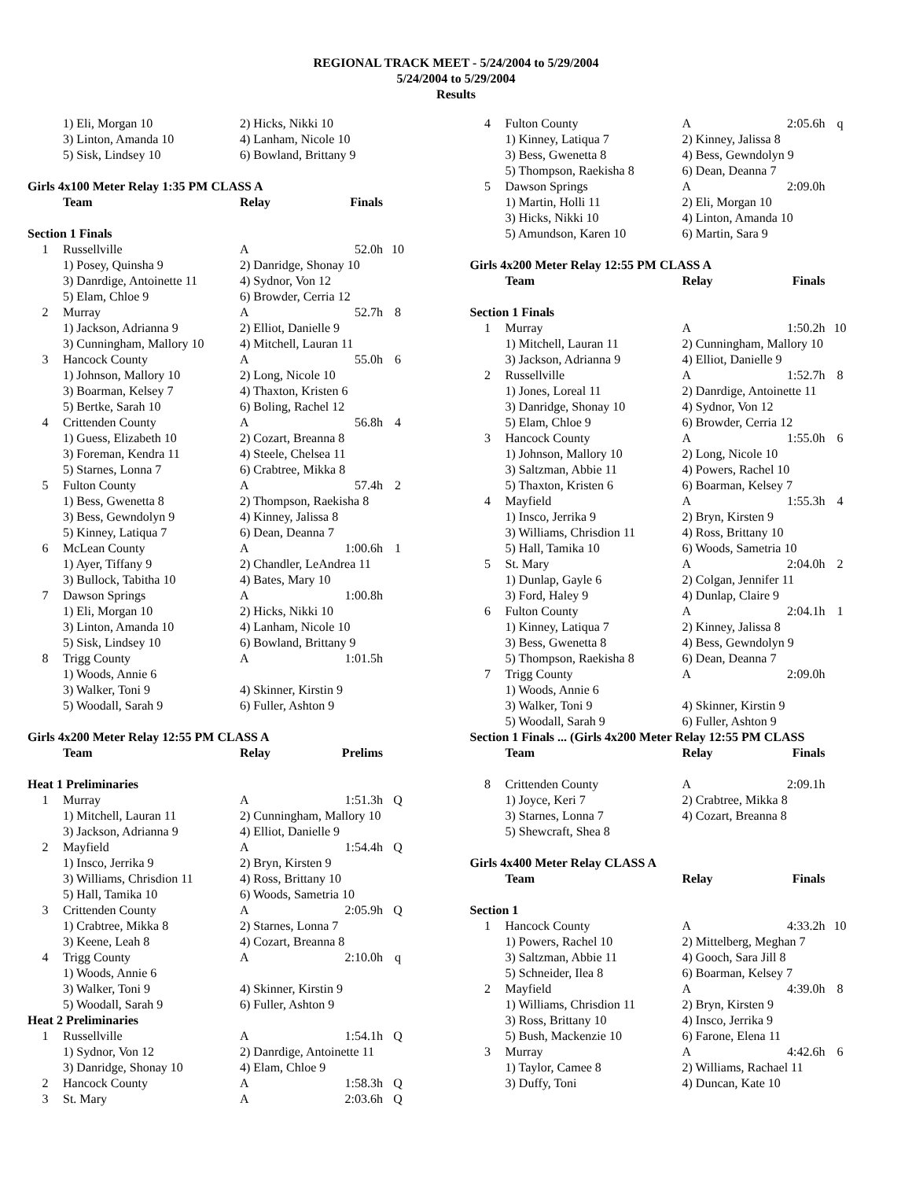REGIONAL TRACK MEET - 5/24/2004 to 5/29/2004
5/24/2004 to 5/29/2004
Results
| | 1) Eli, Morgan 10 | 2) Hicks, Nikki 10 | | |
| | 3) Linton, Amanda 10 | 4) Lanham, Nicole 10 | | |
| | 5) Sisk, Lindsey 10 | 6) Bowland, Brittany 9 | | |
| Girls 4x100 Meter Relay 1:35 PM CLASS A | | | | |
| | Team | Relay | Finals | |
| Section 1 Finals | | | | |
| 1 | Russellville | A | 52.0h | 10 |
| | 1) Posey, Quinsha 9 | 2) Danridge, Shonay 10 | | |
| | 3) Danrdige, Antoinette 11 | 4) Sydnor, Von 12 | | |
| | 5) Elam, Chloe 9 | 6) Browder, Cerria 12 | | |
| 2 | Murray | A | 52.7h | 8 |
| | 1) Jackson, Adrianna 9 | 2) Elliot, Danielle 9 | | |
| | 3) Cunningham, Mallory 10 | 4) Mitchell, Lauran 11 | | |
| 3 | Hancock County | A | 55.0h | 6 |
| | 1) Johnson, Mallory 10 | 2) Long, Nicole 10 | | |
| | 3) Boarman, Kelsey 7 | 4) Thaxton, Kristen 6 | | |
| | 5) Bertke, Sarah 10 | 6) Boling, Rachel 12 | | |
| 4 | Crittenden County | A | 56.8h | 4 |
| | 1) Guess, Elizabeth 10 | 2) Cozart, Breanna 8 | | |
| | 3) Foreman, Kendra 11 | 4) Steele, Chelsea 11 | | |
| | 5) Starnes, Lonna 7 | 6) Crabtree, Mikka 8 | | |
| 5 | Fulton County | A | 57.4h | 2 |
| | 1) Bess, Gwenetta 8 | 2) Thompson, Raekisha 8 | | |
| | 3) Bess, Gewndolyn 9 | 4) Kinney, Jalissa 8 | | |
| | 5) Kinney, Latiqua 7 | 6) Dean, Deanna 7 | | |
| 6 | McLean County | A | 1:00.6h | 1 |
| | 1) Ayer, Tiffany 9 | 2) Chandler, LeAndrea 11 | | |
| | 3) Bullock, Tabitha 10 | 4) Bates, Mary 10 | | |
| 7 | Dawson Springs | A | 1:00.8h | |
| | 1) Eli, Morgan 10 | 2) Hicks, Nikki 10 | | |
| | 3) Linton, Amanda 10 | 4) Lanham, Nicole 10 | | |
| | 5) Sisk, Lindsey 10 | 6) Bowland, Brittany 9 | | |
| 8 | Trigg County | A | 1:01.5h | |
| | 1) Woods, Annie 6 | | | |
| | 3) Walker, Toni 9 | 4) Skinner, Kirstin 9 | | |
| | 5) Woodall, Sarah 9 | 6) Fuller, Ashton 9 | | |
| Girls 4x200 Meter Relay 12:55 PM CLASS A | | | | |
| | Team | Relay | Prelims | |
| Heat 1 Preliminaries | | | | |
| 1 | Murray | A | 1:51.3h | Q |
| | 1) Mitchell, Lauran 11 | 2) Cunningham, Mallory 10 | | |
| | 3) Jackson, Adrianna 9 | 4) Elliot, Danielle 9 | | |
| 2 | Mayfield | A | 1:54.4h | Q |
| | 1) Insco, Jerrika 9 | 2) Bryn, Kirsten 9 | | |
| | 3) Williams, Chrisdion 11 | 4) Ross, Brittany 10 | | |
| | 5) Hall, Tamika 10 | 6) Woods, Sametria 10 | | |
| 3 | Crittenden County | A | 2:05.9h | Q |
| | 1) Crabtree, Mikka 8 | 2) Starnes, Lonna 7 | | |
| | 3) Keene, Leah 8 | 4) Cozart, Breanna 8 | | |
| 4 | Trigg County | A | 2:10.0h | q |
| | 1) Woods, Annie 6 | | | |
| | 3) Walker, Toni 9 | 4) Skinner, Kirstin 9 | | |
| | 5) Woodall, Sarah 9 | 6) Fuller, Ashton 9 | | |
| Heat 2 Preliminaries | | | | |
| 1 | Russellville | A | 1:54.1h | Q |
| | 1) Sydnor, Von 12 | 2) Danrdige, Antoinette 11 | | |
| | 3) Danridge, Shonay 10 | 4) Elam, Chloe 9 | | |
| 2 | Hancock County | A | 1:58.3h | Q |
| 3 | St. Mary | A | 2:03.6h | Q |
| 4 | Fulton County | A | 2:05.6h | q |
| | 1) Kinney, Latiqua 7 | 2) Kinney, Jalissa 8 | | |
| | 3) Bess, Gwenetta 8 | 4) Bess, Gewndolyn 9 | | |
| | 5) Thompson, Raekisha 8 | 6) Dean, Deanna 7 | | |
| 5 | Dawson Springs | A | 2:09.0h | |
| | 1) Martin, Holli 11 | 2) Eli, Morgan 10 | | |
| | 3) Hicks, Nikki 10 | 4) Linton, Amanda 10 | | |
| | 5) Amundson, Karen 10 | 6) Martin, Sara 9 | | |
| Girls 4x200 Meter Relay 12:55 PM CLASS A | | | | |
| | Team | Relay | Finals | |
| Section 1 Finals | | | | |
| 1 | Murray | A | 1:50.2h | 10 |
| | 1) Mitchell, Lauran 11 | 2) Cunningham, Mallory 10 | | |
| | 3) Jackson, Adrianna 9 | 4) Elliot, Danielle 9 | | |
| 2 | Russellville | A | 1:52.7h | 8 |
| | 1) Jones, Loreal 11 | 2) Danrdige, Antoinette 11 | | |
| | 3) Danridge, Shonay 10 | 4) Sydnor, Von 12 | | |
| | 5) Elam, Chloe 9 | 6) Browder, Cerria 12 | | |
| 3 | Hancock County | A | 1:55.0h | 6 |
| | 1) Johnson, Mallory 10 | 2) Long, Nicole 10 | | |
| | 3) Saltzman, Abbie 11 | 4) Powers, Rachel 10 | | |
| | 5) Thaxton, Kristen 6 | 6) Boarman, Kelsey 7 | | |
| 4 | Mayfield | A | 1:55.3h | 4 |
| | 1) Insco, Jerrika 9 | 2) Bryn, Kirsten 9 | | |
| | 3) Williams, Chrisdion 11 | 4) Ross, Brittany 10 | | |
| | 5) Hall, Tamika 10 | 6) Woods, Sametria 10 | | |
| 5 | St. Mary | A | 2:04.0h | 2 |
| | 1) Dunlap, Gayle 6 | 2) Colgan, Jennifer 11 | | |
| | 3) Ford, Haley 9 | 4) Dunlap, Claire 9 | | |
| 6 | Fulton County | A | 2:04.1h | 1 |
| | 1) Kinney, Latiqua 7 | 2) Kinney, Jalissa 8 | | |
| | 3) Bess, Gwenetta 8 | 4) Bess, Gewndolyn 9 | | |
| | 5) Thompson, Raekisha 8 | 6) Dean, Deanna 7 | | |
| 7 | Trigg County | A | 2:09.0h | |
| | 1) Woods, Annie 6 | | | |
| | 3) Walker, Toni 9 | 4) Skinner, Kirstin 9 | | |
| | 5) Woodall, Sarah 9 | 6) Fuller, Ashton 9 | | |
| Section 1 Finals ... (Girls 4x200 Meter Relay 12:55 PM CLASS | | | | |
| | Team | Relay | Finals | |
| 8 | Crittenden County | A | 2:09.1h | |
| | 1) Joyce, Keri 7 | 2) Crabtree, Mikka 8 | | |
| | 3) Starnes, Lonna 7 | 4) Cozart, Breanna 8 | | |
| | 5) Shewcraft, Shea 8 | | | |
| Girls 4x400 Meter Relay CLASS A | | | | |
| | Team | Relay | Finals | |
| Section 1 | | | | |
| 1 | Hancock County | A | 4:33.2h | 10 |
| | 1) Powers, Rachel 10 | 2) Mittelberg, Meghan 7 | | |
| | 3) Saltzman, Abbie 11 | 4) Gooch, Sara Jill 8 | | |
| | 5) Schneider, Ilea 8 | 6) Boarman, Kelsey 7 | | |
| 2 | Mayfield | A | 4:39.0h | 8 |
| | 1) Williams, Chrisdion 11 | 2) Bryn, Kirsten 9 | | |
| | 3) Ross, Brittany 10 | 4) Insco, Jerrika 9 | | |
| | 5) Bush, Mackenzie 10 | 6) Farone, Elena 11 | | |
| 3 | Murray | A | 4:42.6h | 6 |
| | 1) Taylor, Camee 8 | 2) Williams, Rachael 11 | | |
| | 3) Duffy, Toni | 4) Duncan, Kate 10 | | |